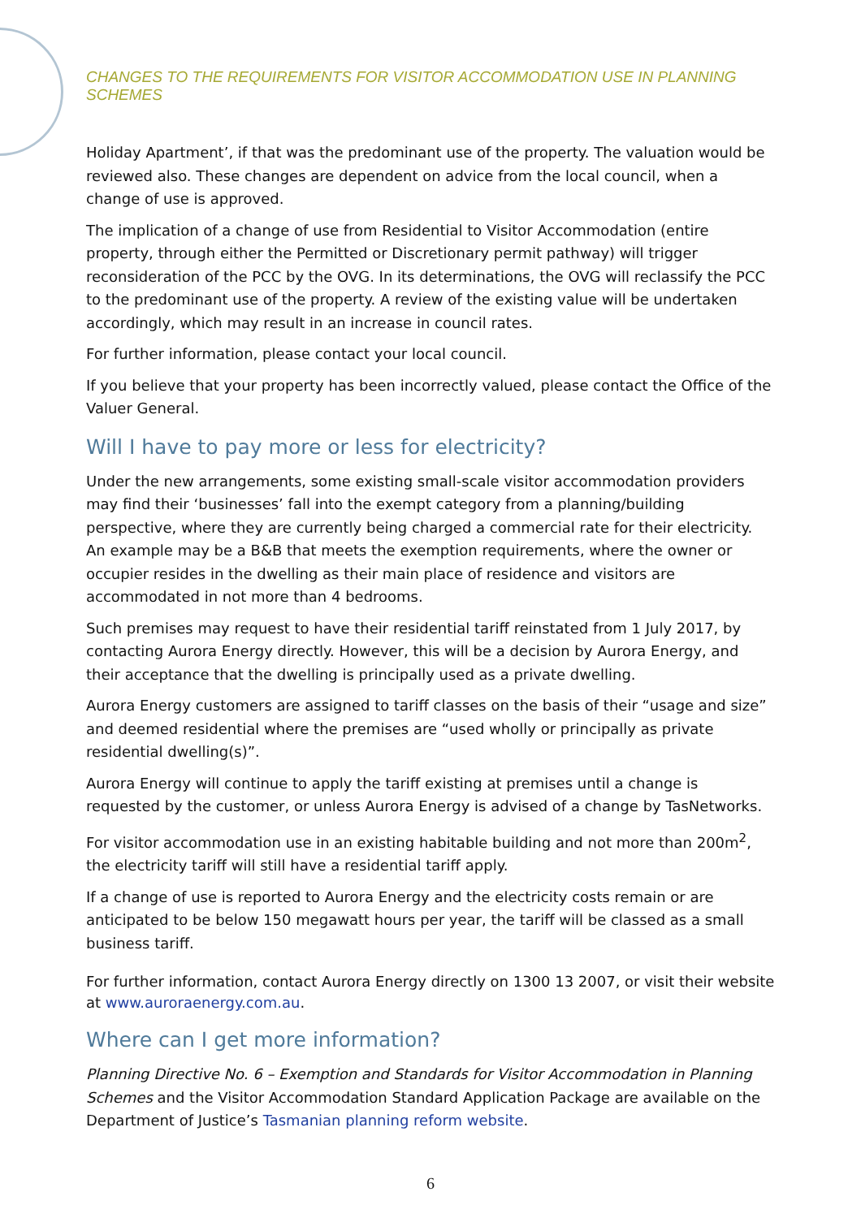CHANGES TO THE REQUIREMENTS FOR VISITOR ACCOMMODATION USE IN PLANNING SCHEMES
Holiday Apartment’, if that was the predominant use of the property. The valuation would be reviewed also. These changes are dependent on advice from the local council, when a change of use is approved.
The implication of a change of use from Residential to Visitor Accommodation (entire property, through either the Permitted or Discretionary permit pathway) will trigger reconsideration of the PCC by the OVG. In its determinations, the OVG will reclassify the PCC to the predominant use of the property. A review of the existing value will be undertaken accordingly, which may result in an increase in council rates.
For further information, please contact your local council.
If you believe that your property has been incorrectly valued, please contact the Office of the Valuer General.
Will I have to pay more or less for electricity?
Under the new arrangements, some existing small-scale visitor accommodation providers may find their ‘businesses’ fall into the exempt category from a planning/building perspective, where they are currently being charged a commercial rate for their electricity. An example may be a B&B that meets the exemption requirements, where the owner or occupier resides in the dwelling as their main place of residence and visitors are accommodated in not more than 4 bedrooms.
Such premises may request to have their residential tariff reinstated from 1 July 2017, by contacting Aurora Energy directly. However, this will be a decision by Aurora Energy, and their acceptance that the dwelling is principally used as a private dwelling.
Aurora Energy customers are assigned to tariff classes on the basis of their “usage and size” and deemed residential where the premises are “used wholly or principally as private residential dwelling(s)”.
Aurora Energy will continue to apply the tariff existing at premises until a change is requested by the customer, or unless Aurora Energy is advised of a change by TasNetworks.
For visitor accommodation use in an existing habitable building and not more than 200m<sup>2</sup>, the electricity tariff will still have a residential tariff apply.
If a change of use is reported to Aurora Energy and the electricity costs remain or are anticipated to be below 150 megawatt hours per year, the tariff will be classed as a small business tariff.
For further information, contact Aurora Energy directly on 1300 13 2007, or visit their website at www.auroraenergy.com.au.
Where can I get more information?
Planning Directive No. 6 – Exemption and Standards for Visitor Accommodation in Planning Schemes and the Visitor Accommodation Standard Application Package are available on the Department of Justice’s Tasmanian planning reform website.
6